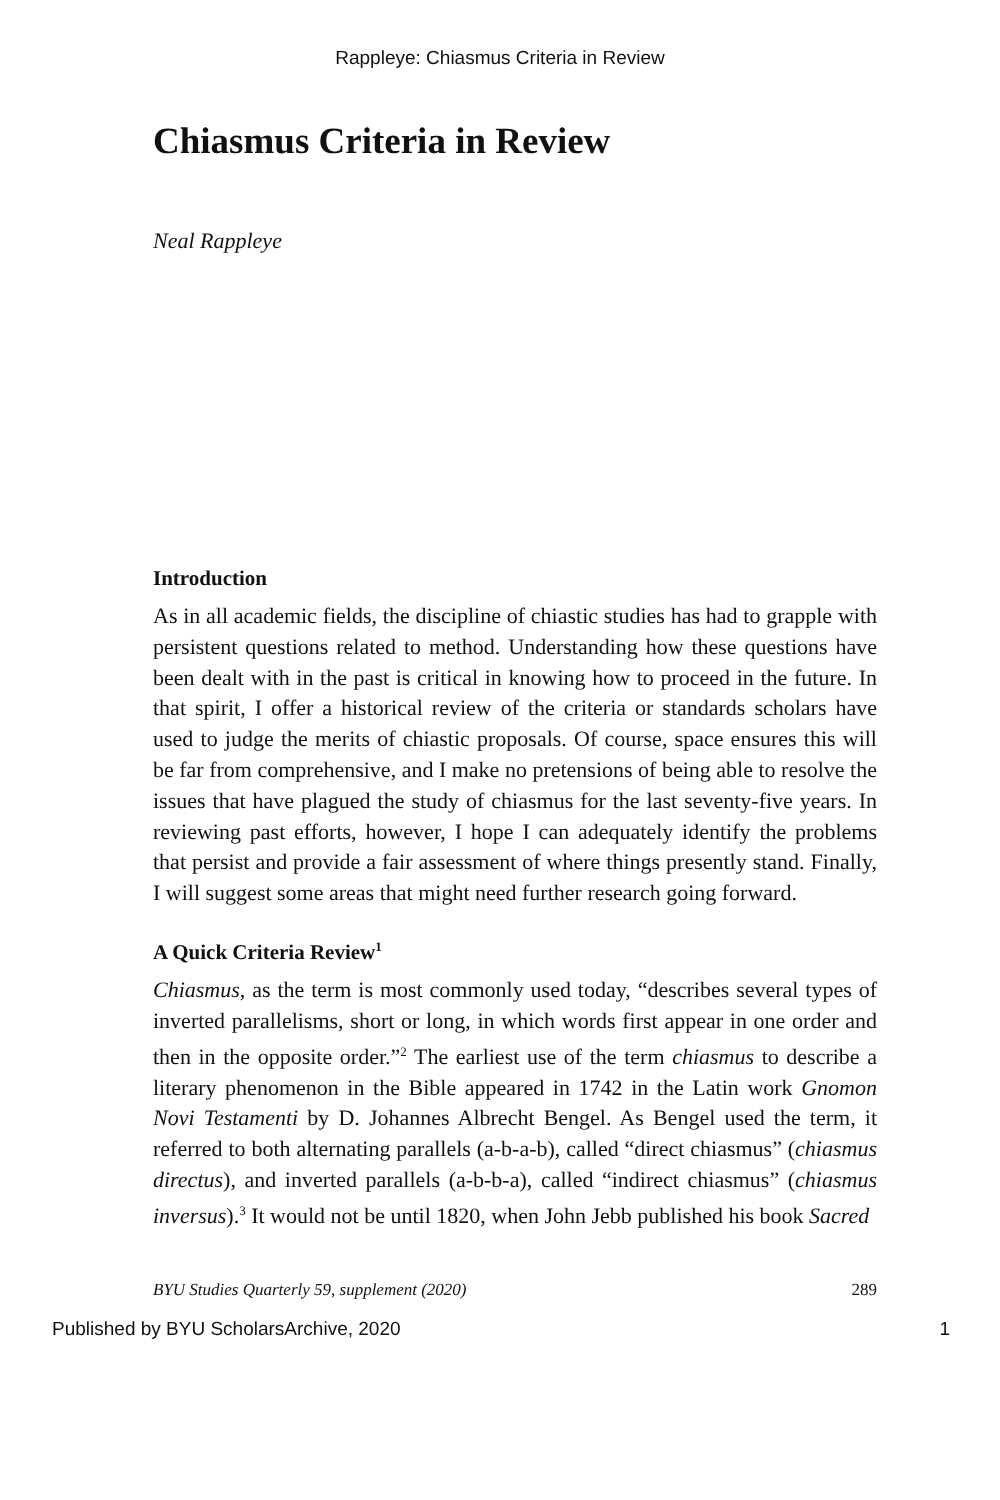Rappleye: Chiasmus Criteria in Review
Chiasmus Criteria in Review
Neal Rappleye
Introduction
As in all academic fields, the discipline of chiastic studies has had to grapple with persistent questions related to method. Understanding how these questions have been dealt with in the past is critical in knowing how to proceed in the future. In that spirit, I offer a historical review of the criteria or standards scholars have used to judge the merits of chiastic proposals. Of course, space ensures this will be far from comprehensive, and I make no pretensions of being able to resolve the issues that have plagued the study of chiasmus for the last seventy-five years. In reviewing past efforts, however, I hope I can adequately identify the problems that persist and provide a fair assessment of where things presently stand. Finally, I will suggest some areas that might need further research going forward.
A Quick Criteria Review<sup>1</sup>
Chiasmus, as the term is most commonly used today, “describes several types of inverted parallelisms, short or long, in which words first appear in one order and then in the opposite order.”<sup>2</sup> The earliest use of the term chiasmus to describe a literary phenomenon in the Bible appeared in 1742 in the Latin work Gnomon Novi Testamenti by D. Johannes Albrecht Bengel. As Bengel used the term, it referred to both alternating parallels (a-b-a-b), called “direct chiasmus” (chiasmus directus), and inverted parallels (a-b-b-a), called “indirect chiasmus” (chiasmus inversus).<sup>3</sup> It would not be until 1820, when John Jebb published his book Sacred
BYU Studies Quarterly 59, supplement (2020) 289
Published by BYU ScholarsArchive, 2020 1